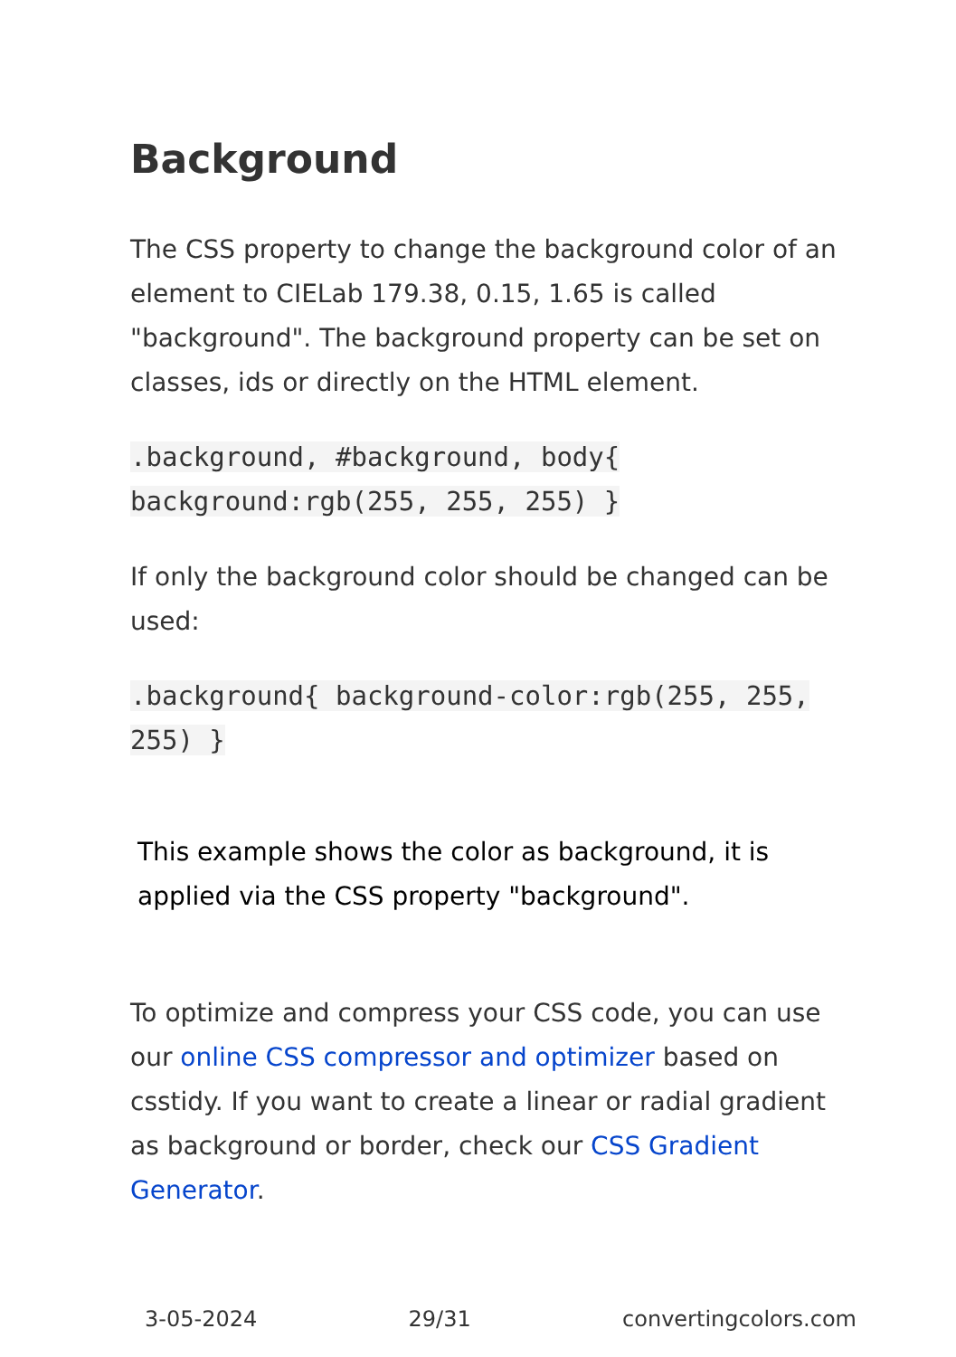Background
The CSS property to change the background color of an element to CIELab 179.38, 0.15, 1.65 is called "background". The background property can be set on classes, ids or directly on the HTML element.
.background, #background, body{ background:rgb(255, 255, 255) }
If only the background color should be changed can be used:
.background{ background-color:rgb(255, 255, 255) }
This example shows the color as background, it is applied via the CSS property "background".
To optimize and compress your CSS code, you can use our online CSS compressor and optimizer based on csstidy. If you want to create a linear or radial gradient as background or border, check our CSS Gradient Generator.
3-05-2024 29/31 convertingcolors.com